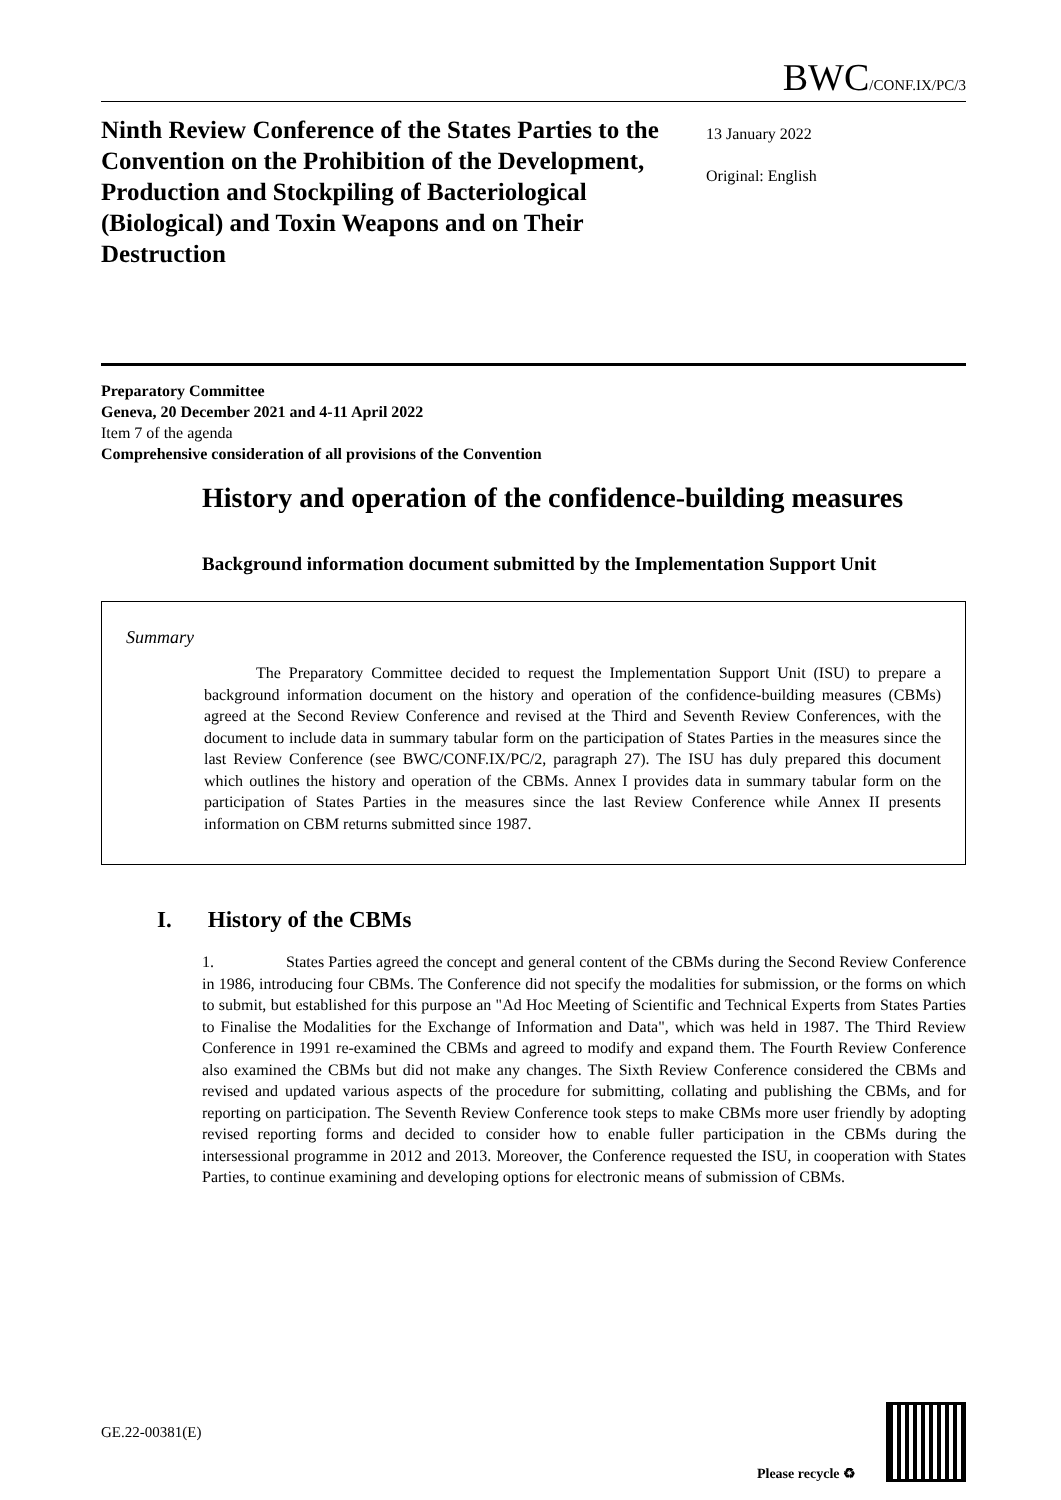BWC/CONF.IX/PC/3
Ninth Review Conference of the States Parties to the Convention on the Prohibition of the Development, Production and Stockpiling of Bacteriological (Biological) and Toxin Weapons and on Their Destruction
13 January 2022
Original: English
Preparatory Committee
Geneva, 20 December 2021 and 4-11 April 2022
Item 7 of the agenda
Comprehensive consideration of all provisions of the Convention
History and operation of the confidence-building measures
Background information document submitted by the Implementation Support Unit
Summary
The Preparatory Committee decided to request the Implementation Support Unit (ISU) to prepare a background information document on the history and operation of the confidence-building measures (CBMs) agreed at the Second Review Conference and revised at the Third and Seventh Review Conferences, with the document to include data in summary tabular form on the participation of States Parties in the measures since the last Review Conference (see BWC/CONF.IX/PC/2, paragraph 27). The ISU has duly prepared this document which outlines the history and operation of the CBMs. Annex I provides data in summary tabular form on the participation of States Parties in the measures since the last Review Conference while Annex II presents information on CBM returns submitted since 1987.
I. History of the CBMs
1. States Parties agreed the concept and general content of the CBMs during the Second Review Conference in 1986, introducing four CBMs. The Conference did not specify the modalities for submission, or the forms on which to submit, but established for this purpose an "Ad Hoc Meeting of Scientific and Technical Experts from States Parties to Finalise the Modalities for the Exchange of Information and Data", which was held in 1987. The Third Review Conference in 1991 re-examined the CBMs and agreed to modify and expand them. The Fourth Review Conference also examined the CBMs but did not make any changes. The Sixth Review Conference considered the CBMs and revised and updated various aspects of the procedure for submitting, collating and publishing the CBMs, and for reporting on participation. The Seventh Review Conference took steps to make CBMs more user friendly by adopting revised reporting forms and decided to consider how to enable fuller participation in the CBMs during the intersessional programme in 2012 and 2013. Moreover, the Conference requested the ISU, in cooperation with States Parties, to continue examining and developing options for electronic means of submission of CBMs.
GE.22-00381(E)
Please recycle ♻